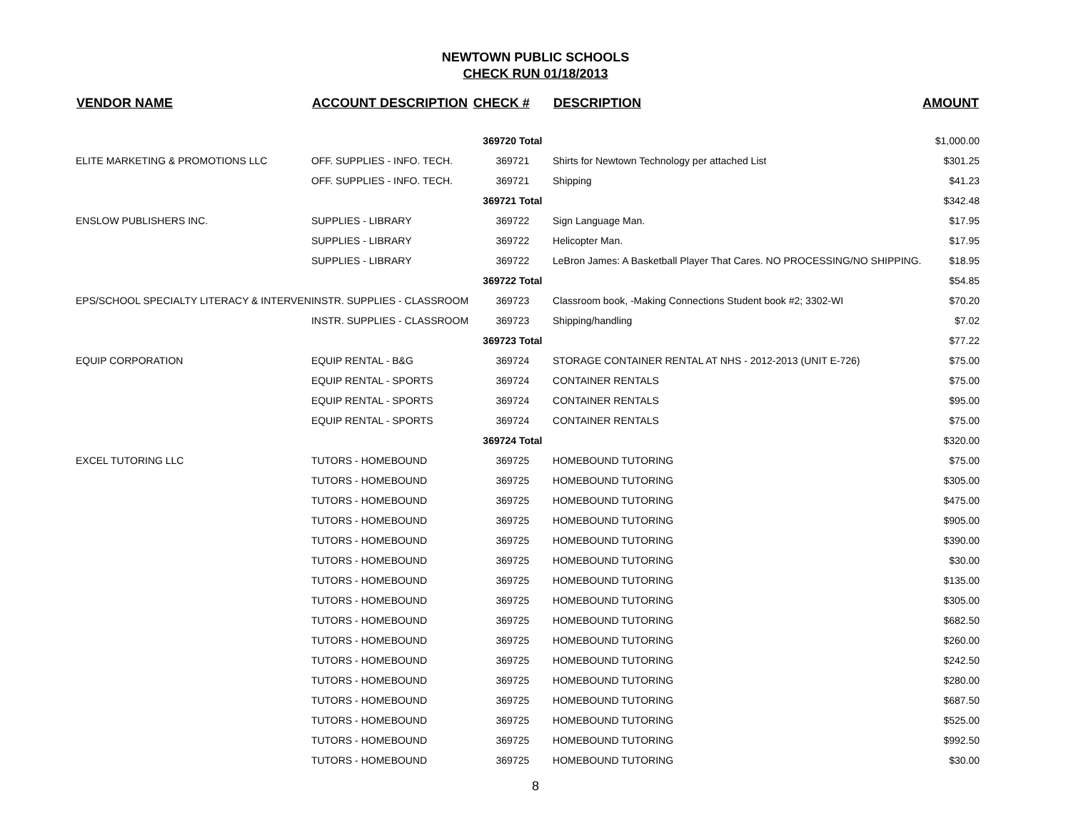NEWTOWN PUBLIC SCHOOLS
CHECK RUN 01/18/2013
| VENDOR NAME | ACCOUNT DESCRIPTION | CHECK # | DESCRIPTION | AMOUNT |
| --- | --- | --- | --- | --- |
| | | 369720 Total | | $1,000.00 |
| ELITE MARKETING & PROMOTIONS LLC | OFF. SUPPLIES - INFO. TECH. | 369721 | Shirts for Newtown Technology per attached List | $301.25 |
| | OFF. SUPPLIES - INFO. TECH. | 369721 | Shipping | $41.23 |
| | | 369721 Total | | $342.48 |
| ENSLOW PUBLISHERS INC. | SUPPLIES - LIBRARY | 369722 | Sign Language Man. | $17.95 |
| | SUPPLIES - LIBRARY | 369722 | Helicopter Man. | $17.95 |
| | SUPPLIES - LIBRARY | 369722 | LeBron James: A Basketball Player That Cares. NO PROCESSING/NO SHIPPING. | $18.95 |
| | | 369722 Total | | $54.85 |
| EPS/SCHOOL SPECIALTY LITERACY & INTERVEN | INSTR. SUPPLIES - CLASSROOM | 369723 | Classroom book, -Making Connections Student book #2; 3302-WI | $70.20 |
| | INSTR. SUPPLIES - CLASSROOM | 369723 | Shipping/handling | $7.02 |
| | | 369723 Total | | $77.22 |
| EQUIP CORPORATION | EQUIP RENTAL - B&G | 369724 | STORAGE CONTAINER RENTAL AT NHS - 2012-2013 (UNIT E-726) | $75.00 |
| | EQUIP RENTAL - SPORTS | 369724 | CONTAINER RENTALS | $75.00 |
| | EQUIP RENTAL - SPORTS | 369724 | CONTAINER RENTALS | $95.00 |
| | EQUIP RENTAL - SPORTS | 369724 | CONTAINER RENTALS | $75.00 |
| | | 369724 Total | | $320.00 |
| EXCEL TUTORING LLC | TUTORS - HOMEBOUND | 369725 | HOMEBOUND TUTORING | $75.00 |
| | TUTORS - HOMEBOUND | 369725 | HOMEBOUND TUTORING | $305.00 |
| | TUTORS - HOMEBOUND | 369725 | HOMEBOUND TUTORING | $475.00 |
| | TUTORS - HOMEBOUND | 369725 | HOMEBOUND TUTORING | $905.00 |
| | TUTORS - HOMEBOUND | 369725 | HOMEBOUND TUTORING | $390.00 |
| | TUTORS - HOMEBOUND | 369725 | HOMEBOUND TUTORING | $30.00 |
| | TUTORS - HOMEBOUND | 369725 | HOMEBOUND TUTORING | $135.00 |
| | TUTORS - HOMEBOUND | 369725 | HOMEBOUND TUTORING | $305.00 |
| | TUTORS - HOMEBOUND | 369725 | HOMEBOUND TUTORING | $682.50 |
| | TUTORS - HOMEBOUND | 369725 | HOMEBOUND TUTORING | $260.00 |
| | TUTORS - HOMEBOUND | 369725 | HOMEBOUND TUTORING | $242.50 |
| | TUTORS - HOMEBOUND | 369725 | HOMEBOUND TUTORING | $280.00 |
| | TUTORS - HOMEBOUND | 369725 | HOMEBOUND TUTORING | $687.50 |
| | TUTORS - HOMEBOUND | 369725 | HOMEBOUND TUTORING | $525.00 |
| | TUTORS - HOMEBOUND | 369725 | HOMEBOUND TUTORING | $992.50 |
| | TUTORS - HOMEBOUND | 369725 | HOMEBOUND TUTORING | $30.00 |
8